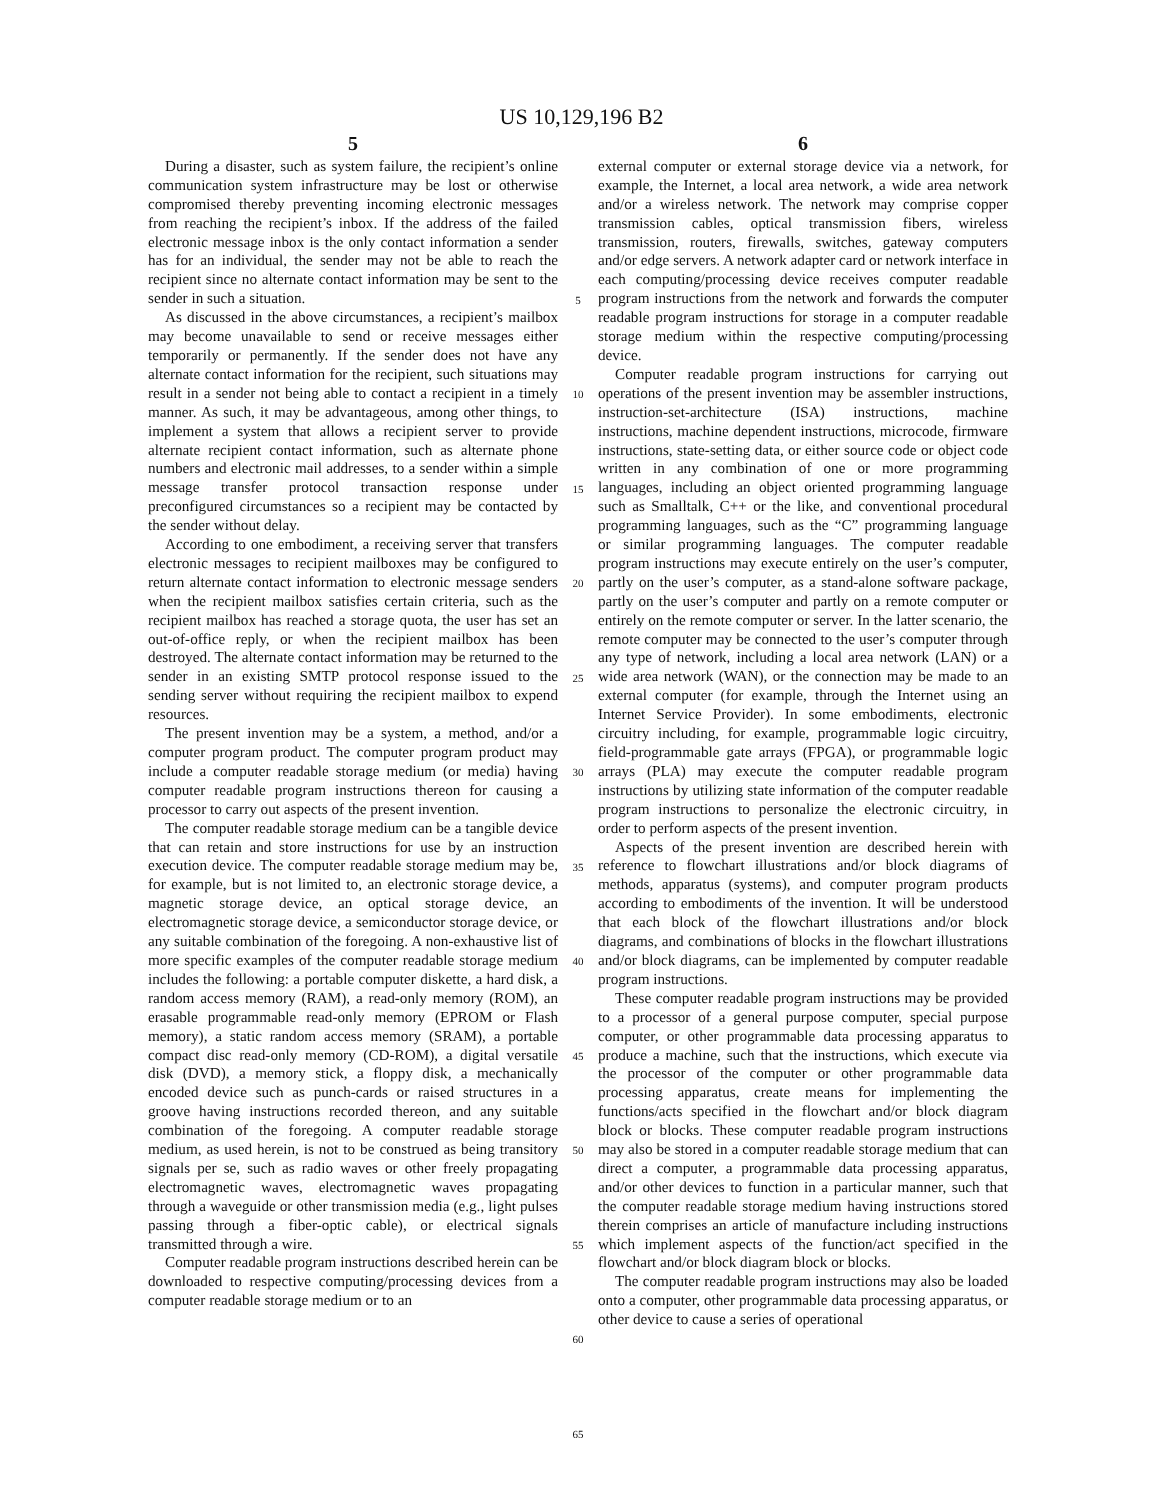US 10,129,196 B2
5
During a disaster, such as system failure, the recipient’s online communication system infrastructure may be lost or otherwise compromised thereby preventing incoming electronic messages from reaching the recipient’s inbox. If the address of the failed electronic message inbox is the only contact information a sender has for an individual, the sender may not be able to reach the recipient since no alternate contact information may be sent to the sender in such a situation.
As discussed in the above circumstances, a recipient’s mailbox may become unavailable to send or receive messages either temporarily or permanently. If the sender does not have any alternate contact information for the recipient, such situations may result in a sender not being able to contact a recipient in a timely manner. As such, it may be advantageous, among other things, to implement a system that allows a recipient server to provide alternate recipient contact information, such as alternate phone numbers and electronic mail addresses, to a sender within a simple message transfer protocol transaction response under preconfigured circumstances so a recipient may be contacted by the sender without delay.
According to one embodiment, a receiving server that transfers electronic messages to recipient mailboxes may be configured to return alternate contact information to electronic message senders when the recipient mailbox satisfies certain criteria, such as the recipient mailbox has reached a storage quota, the user has set an out-of-office reply, or when the recipient mailbox has been destroyed. The alternate contact information may be returned to the sender in an existing SMTP protocol response issued to the sending server without requiring the recipient mailbox to expend resources.
The present invention may be a system, a method, and/or a computer program product. The computer program product may include a computer readable storage medium (or media) having computer readable program instructions thereon for causing a processor to carry out aspects of the present invention.
The computer readable storage medium can be a tangible device that can retain and store instructions for use by an instruction execution device. The computer readable storage medium may be, for example, but is not limited to, an electronic storage device, a magnetic storage device, an optical storage device, an electromagnetic storage device, a semiconductor storage device, or any suitable combination of the foregoing. A non-exhaustive list of more specific examples of the computer readable storage medium includes the following: a portable computer diskette, a hard disk, a random access memory (RAM), a read-only memory (ROM), an erasable programmable read-only memory (EPROM or Flash memory), a static random access memory (SRAM), a portable compact disc read-only memory (CD-ROM), a digital versatile disk (DVD), a memory stick, a floppy disk, a mechanically encoded device such as punch-cards or raised structures in a groove having instructions recorded thereon, and any suitable combination of the foregoing. A computer readable storage medium, as used herein, is not to be construed as being transitory signals per se, such as radio waves or other freely propagating electromagnetic waves, electromagnetic waves propagating through a waveguide or other transmission media (e.g., light pulses passing through a fiber-optic cable), or electrical signals transmitted through a wire.
Computer readable program instructions described herein can be downloaded to respective computing/processing devices from a computer readable storage medium or to an
5
10
15
20
25
30
35
40
45
50
55
60
65
6
external computer or external storage device via a network, for example, the Internet, a local area network, a wide area network and/or a wireless network. The network may comprise copper transmission cables, optical transmission fibers, wireless transmission, routers, firewalls, switches, gateway computers and/or edge servers. A network adapter card or network interface in each computing/processing device receives computer readable program instructions from the network and forwards the computer readable program instructions for storage in a computer readable storage medium within the respective computing/processing device.
Computer readable program instructions for carrying out operations of the present invention may be assembler instructions, instruction-set-architecture (ISA) instructions, machine instructions, machine dependent instructions, microcode, firmware instructions, state-setting data, or either source code or object code written in any combination of one or more programming languages, including an object oriented programming language such as Smalltalk, C++ or the like, and conventional procedural programming languages, such as the “C” programming language or similar programming languages. The computer readable program instructions may execute entirely on the user’s computer, partly on the user’s computer, as a stand-alone software package, partly on the user’s computer and partly on a remote computer or entirely on the remote computer or server. In the latter scenario, the remote computer may be connected to the user’s computer through any type of network, including a local area network (LAN) or a wide area network (WAN), or the connection may be made to an external computer (for example, through the Internet using an Internet Service Provider). In some embodiments, electronic circuitry including, for example, programmable logic circuitry, field-programmable gate arrays (FPGA), or programmable logic arrays (PLA) may execute the computer readable program instructions by utilizing state information of the computer readable program instructions to personalize the electronic circuitry, in order to perform aspects of the present invention.
Aspects of the present invention are described herein with reference to flowchart illustrations and/or block diagrams of methods, apparatus (systems), and computer program products according to embodiments of the invention. It will be understood that each block of the flowchart illustrations and/or block diagrams, and combinations of blocks in the flowchart illustrations and/or block diagrams, can be implemented by computer readable program instructions.
These computer readable program instructions may be provided to a processor of a general purpose computer, special purpose computer, or other programmable data processing apparatus to produce a machine, such that the instructions, which execute via the processor of the computer or other programmable data processing apparatus, create means for implementing the functions/acts specified in the flowchart and/or block diagram block or blocks. These computer readable program instructions may also be stored in a computer readable storage medium that can direct a computer, a programmable data processing apparatus, and/or other devices to function in a particular manner, such that the computer readable storage medium having instructions stored therein comprises an article of manufacture including instructions which implement aspects of the function/act specified in the flowchart and/or block diagram block or blocks.
The computer readable program instructions may also be loaded onto a computer, other programmable data processing apparatus, or other device to cause a series of operational